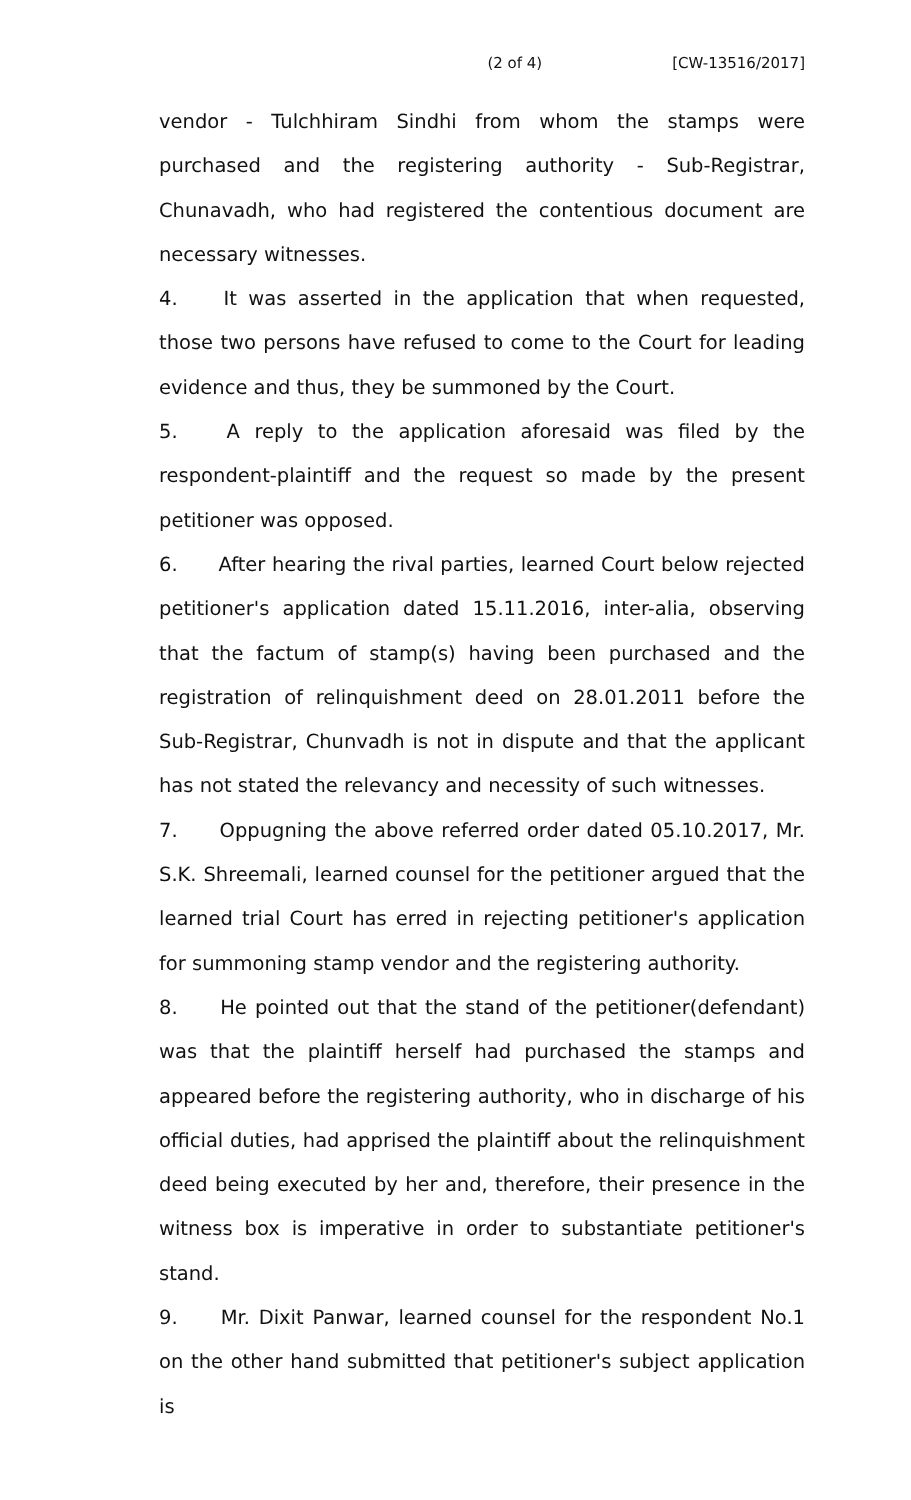(2 of 4) [CW-13516/2017]
vendor - Tulchhiram Sindhi from whom the stamps were purchased and the registering authority - Sub-Registrar, Chunavadh, who had registered the contentious document are necessary witnesses.
4. It was asserted in the application that when requested, those two persons have refused to come to the Court for leading evidence and thus, they be summoned by the Court.
5. A reply to the application aforesaid was filed by the respondent-plaintiff and the request so made by the present petitioner was opposed.
6. After hearing the rival parties, learned Court below rejected petitioner's application dated 15.11.2016, inter-alia, observing that the factum of stamp(s) having been purchased and the registration of relinquishment deed on 28.01.2011 before the Sub-Registrar, Chunvadh is not in dispute and that the applicant has not stated the relevancy and necessity of such witnesses.
7. Oppugning the above referred order dated 05.10.2017, Mr. S.K. Shreemali, learned counsel for the petitioner argued that the learned trial Court has erred in rejecting petitioner's application for summoning stamp vendor and the registering authority.
8. He pointed out that the stand of the petitioner(defendant) was that the plaintiff herself had purchased the stamps and appeared before the registering authority, who in discharge of his official duties, had apprised the plaintiff about the relinquishment deed being executed by her and, therefore, their presence in the witness box is imperative in order to substantiate petitioner's stand.
9. Mr. Dixit Panwar, learned counsel for the respondent No.1 on the other hand submitted that petitioner's subject application is